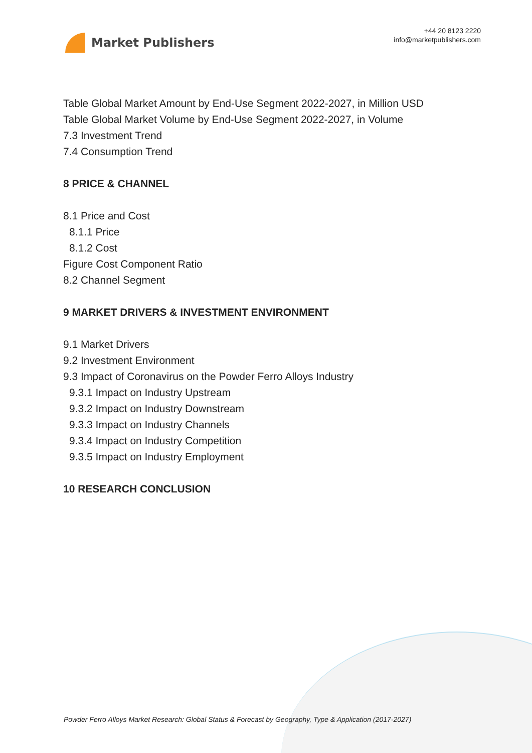Market Publishers
+44 20 8123 2220
info@marketpublishers.com
Table Global Market Amount by End-Use Segment 2022-2027, in Million USD
Table Global Market Volume by End-Use Segment 2022-2027, in Volume
7.3 Investment Trend
7.4 Consumption Trend
8 PRICE & CHANNEL
8.1 Price and Cost
8.1.1 Price
8.1.2 Cost
Figure Cost Component Ratio
8.2 Channel Segment
9 MARKET DRIVERS & INVESTMENT ENVIRONMENT
9.1 Market Drivers
9.2 Investment Environment
9.3 Impact of Coronavirus on the Powder Ferro Alloys Industry
9.3.1 Impact on Industry Upstream
9.3.2 Impact on Industry Downstream
9.3.3 Impact on Industry Channels
9.3.4 Impact on Industry Competition
9.3.5 Impact on Industry Employment
10 RESEARCH CONCLUSION
Powder Ferro Alloys Market Research: Global Status & Forecast by Geography, Type & Application (2017-2027)